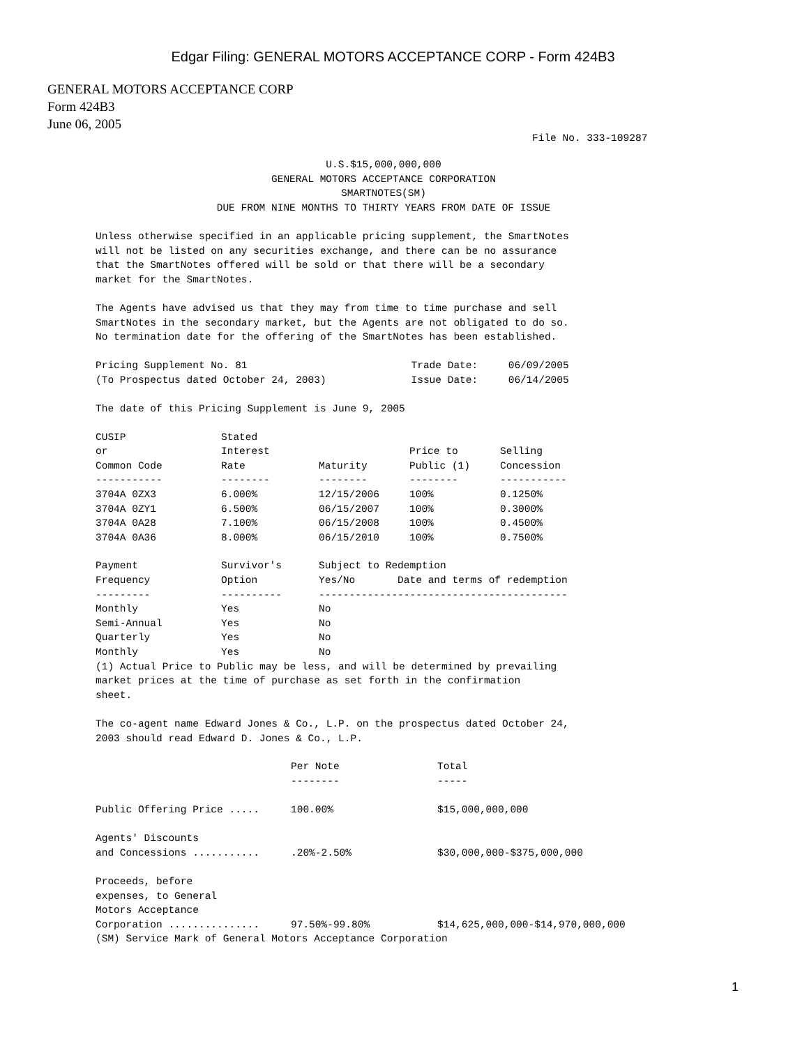Edgar Filing: GENERAL MOTORS ACCEPTANCE CORP - Form 424B3
GENERAL MOTORS ACCEPTANCE CORP
Form 424B3
June 06, 2005
File No. 333-109287
U.S.$15,000,000,000
GENERAL MOTORS ACCEPTANCE CORPORATION
SMARTNOTES(SM)
DUE FROM NINE MONTHS TO THIRTY YEARS FROM DATE OF ISSUE
Unless otherwise specified in an applicable pricing supplement, the SmartNotes
will not be listed on any securities exchange, and there can be no assurance
that the SmartNotes offered will be sold or that there will be a secondary
market for the SmartNotes.

The Agents have advised us that they may from time to time purchase and sell
SmartNotes in the secondary market, but the Agents are not obligated to do so.
No termination date for the offering of the SmartNotes has been established.

Pricing Supplement No. 81                           Trade Date:     06/09/2005
(To Prospectus dated October 24, 2003)              Issue Date:     06/14/2005

The date of this Pricing Supplement is June 9, 2005
| CUSIP or Common Code ----------- | Stated Interest Rate -------- | Maturity -------- | Price to Public (1) -------- | Selling Concession ----------- |
| --- | --- | --- | --- | --- |
| 3704A 0ZX3 | 6.000% | 12/15/2006 | 100% | 0.1250% |
| 3704A 0ZY1 | 6.500% | 06/15/2007 | 100% | 0.3000% |
| 3704A 0A28 | 7.100% | 06/15/2008 | 100% | 0.4500% |
| 3704A 0A36 | 8.000% | 06/15/2010 | 100% | 0.7500% |
| Payment Frequency --------- | Survivor's Option ---------- | Subject to Redemption Yes/No Date and terms of redemption ----------------------------------------- | |
| --- | --- | --- | --- |
| Monthly | Yes | No | |
| Semi-Annual | Yes | No | |
| Quarterly | Yes | No | |
| Monthly | Yes | No | |
(1) Actual Price to Public may be less, and will be determined by prevailing
market prices at the time of purchase as set forth in the confirmation
sheet.

The co-agent name Edward Jones & Co., L.P. on the prospectus dated October 24,
2003 should read Edward D. Jones & Co., L.P.
| | Per Note -------- | Total ----- |
| --- | --- | --- |
| Public Offering Price ..... | 100.00% | $15,000,000,000 |
| Agents' Discounts and Concessions ........... | .20%-2.50% | $30,000,000-$375,000,000 |
| Proceeds, before expenses, to General Motors Acceptance Corporation ............... | 97.50%-99.80% | $14,625,000,000-$14,970,000,000 |
(SM) Service Mark of General Motors Acceptance Corporation
1